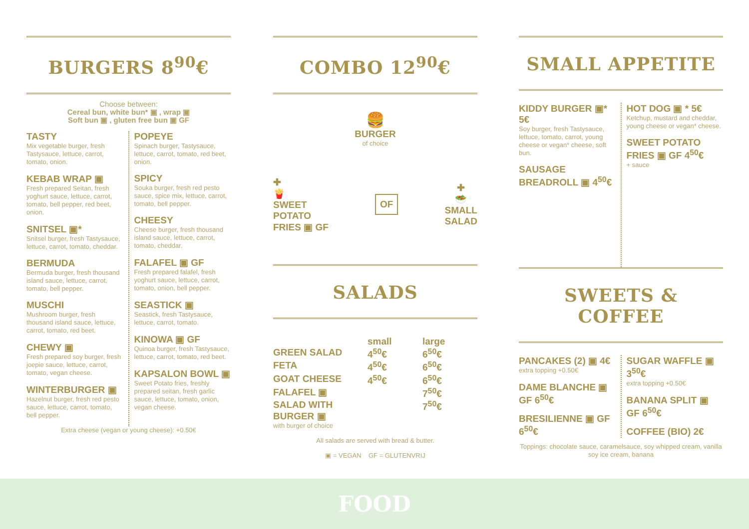BURGERS 8<sup>90</sup>€
Choose between:
Cereal bun, white bun* ▣ , wrap ▣
Soft bun ▣ , gluten free bun ▣ GF
TASTY
Mix vegetable burger, fresh Tastysauce, lettuce, carrot, tomato, onion.
KEBAB WRAP ▣
Fresh prepared Seitan, fresh yoghurt sauce, lettuce, carrot, tomato, bell pepper, red beet, onion.
SNITSEL ▣*
Snitsel burger, fresh Tastysauce, lettuce, carrot, tomato, cheddar.
BERMUDA
Bermuda burger, fresh thousand island sauce, lettuce, carrot, tomato, bell pepper.
MUSCHI
Mushroom burger, fresh thousand island sauce, lettuce, carrot, tomato, red beet.
CHEWY ▣
Fresh prepared soy burger, fresh joepie sauce, lettuce, carrot, tomato, vegan cheese.
WINTERBURGER ▣
Hazelnut burger, fresh red pesto sauce, lettuce, carrot, tomato, bell pepper.
POPEYE
Spinach burger, Tastysauce, lettuce, carrot, tomato, red beet, onion.
SPICY
Souka burger, fresh red pesto sauce, spice mix, lettuce, carrot, tomato, bell pepper.
CHEESY
Cheese burger, fresh thousand island sauce, lettuce, carrot, tomato, cheddar.
FALAFEL ▣ GF
Fresh prepared falafel, fresh yoghurt sauce, lettuce, carrot, tomato, onion, bell pepper.
SEASTICK ▣
Seastick, fresh Tastysauce, lettuce, carrot, tomato.
KINOWA ▣ GF
Quinoa burger, fresh Tastysauce, lettuce, carrot, tomato, red beet.
KAPSALON BOWL ▣
Sweet Potato fries, freshly prepared seitan, fresh garlic sauce, lettuce, tomato, onion, vegan cheese.
Extra cheese (vegan or young cheese): +0.50€
COMBO 12<sup>90</sup>€
🍔
BURGER
of choice
✚
🍟
SWEET
POTATO
FRIES ▣ GF
OF
✚
🥗
SMALL
SALAD
SALADS
small large
GREEN SALAD 4<sup>50</sup>€ 6<sup>50</sup>€
FETA 4<sup>50</sup>€ 6<sup>50</sup>€
GOAT CHEESE 4<sup>50</sup>€ 6<sup>50</sup>€
FALAFEL ▣ 7<sup>50</sup>€
SALAD WITH BURGER ▣ 7<sup>50</sup>€
with burger of choice
All salads are served with bread & butter.
▣ = VEGAN GF = GLUTENVRIJ
SMALL APPETITE
KIDDY BURGER ▣* 5€
Soy burger, fresh Tastysauce, lettuce, tomato, carrot, young cheese or vegan* cheese, soft bun.
SAUSAGE BREADROLL ▣ 4<sup>50</sup>€
HOT DOG ▣ * 5€
Ketchup, mustard and cheddar, young cheese or vegan* cheese.
SWEET POTATO FRIES ▣ GF 4<sup>50</sup>€
+ sauce
SWEETS & COFFEE
PANCAKES (2) ▣ 4€
extra topping +0.50€
DAME BLANCHE ▣ GF 6<sup>50</sup>€
BRESILIENNE ▣ GF 6<sup>50</sup>€
SUGAR WAFFLE ▣ 3<sup>50</sup>€
extra topping +0.50€
BANANA SPLIT ▣ GF 6<sup>50</sup>€
COFFEE (BIO) 2€
Toppings: chocolate sauce, caramelsauce, soy whipped cream, vanilla soy ice cream, banana
FOOD